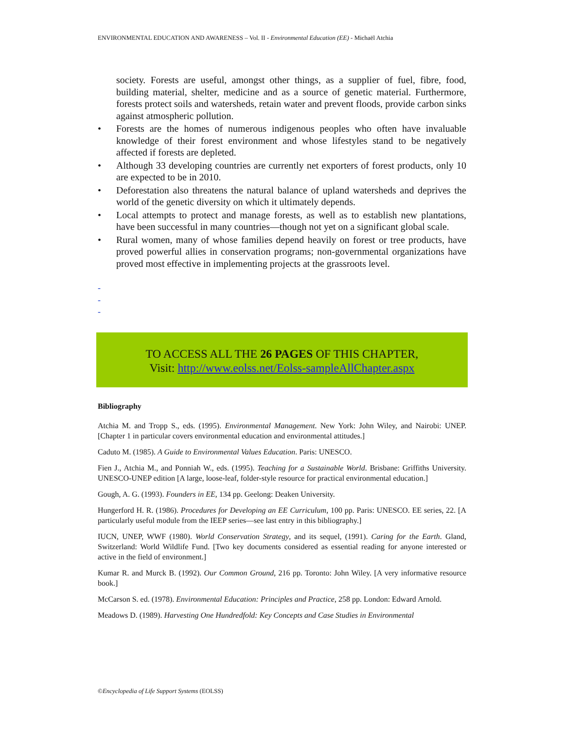ENVIRONMENTAL EDUCATION AND AWARENESS – Vol. II - Environmental Education (EE) - Michaël Atchia
society. Forests are useful, amongst other things, as a supplier of fuel, fibre, food, building material, shelter, medicine and as a source of genetic material. Furthermore, forests protect soils and watersheds, retain water and prevent floods, provide carbon sinks against atmospheric pollution.
• Forests are the homes of numerous indigenous peoples who often have invaluable knowledge of their forest environment and whose lifestyles stand to be negatively affected if forests are depleted.
• Although 33 developing countries are currently net exporters of forest products, only 10 are expected to be in 2010.
• Deforestation also threatens the natural balance of upland watersheds and deprives the world of the genetic diversity on which it ultimately depends.
• Local attempts to protect and manage forests, as well as to establish new plantations, have been successful in many countries—though not yet on a significant global scale.
• Rural women, many of whose families depend heavily on forest or tree products, have proved powerful allies in conservation programs; non-governmental organizations have proved most effective in implementing projects at the grassroots level.
-
-
-
TO ACCESS ALL THE 26 PAGES OF THIS CHAPTER,
Visit: http://www.eolss.net/Eolss-sampleAllChapter.aspx
Bibliography
Atchia M. and Tropp S., eds. (1995). Environmental Management. New York: John Wiley, and Nairobi: UNEP. [Chapter 1 in particular covers environmental education and environmental attitudes.]
Caduto M. (1985). A Guide to Environmental Values Education. Paris: UNESCO.
Fien J., Atchia M., and Ponniah W., eds. (1995). Teaching for a Sustainable World. Brisbane: Griffiths University. UNESCO-UNEP edition [A large, loose-leaf, folder-style resource for practical environmental education.]
Gough, A. G. (1993). Founders in EE, 134 pp. Geelong: Deaken University.
Hungerford H. R. (1986). Procedures for Developing an EE Curriculum, 100 pp. Paris: UNESCO. EE series, 22. [A particularly useful module from the IEEP series—see last entry in this bibliography.]
IUCN, UNEP, WWF (1980). World Conservation Strategy, and its sequel, (1991). Caring for the Earth. Gland, Switzerland: World Wildlife Fund. [Two key documents considered as essential reading for anyone interested or active in the field of environment.]
Kumar R. and Murck B. (1992). Our Common Ground, 216 pp. Toronto: John Wiley. [A very informative resource book.]
McCarson S. ed. (1978). Environmental Education: Principles and Practice, 258 pp. London: Edward Arnold.
Meadows D. (1989). Harvesting One Hundredfold: Key Concepts and Case Studies in Environmental
©Encyclopedia of Life Support Systems (EOLSS)